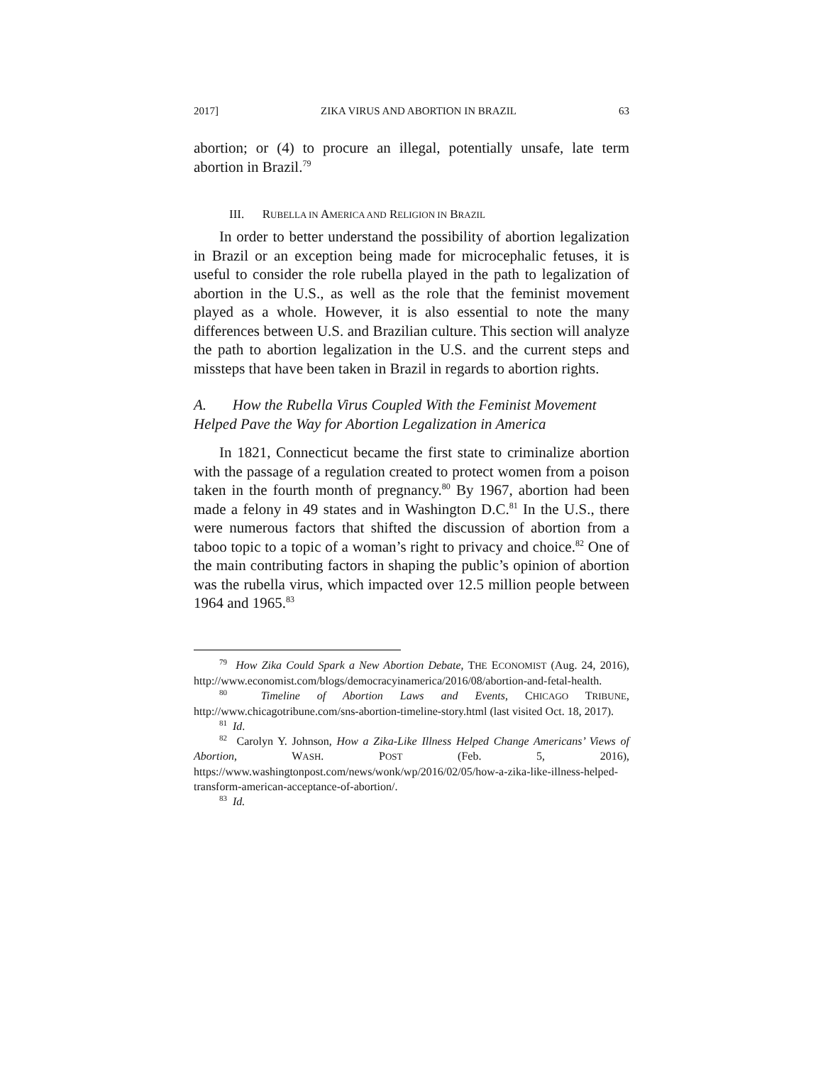2017] ZIKA VIRUS AND ABORTION IN BRAZIL 63
abortion; or (4) to procure an illegal, potentially unsafe, late term abortion in Brazil.<sup>79</sup>
III. RUBELLA IN AMERICA AND RELIGION IN BRAZIL
In order to better understand the possibility of abortion legalization in Brazil or an exception being made for microcephalic fetuses, it is useful to consider the role rubella played in the path to legalization of abortion in the U.S., as well as the role that the feminist movement played as a whole. However, it is also essential to note the many differences between U.S. and Brazilian culture. This section will analyze the path to abortion legalization in the U.S. and the current steps and missteps that have been taken in Brazil in regards to abortion rights.
A. How the Rubella Virus Coupled With the Feminist Movement Helped Pave the Way for Abortion Legalization in America
In 1821, Connecticut became the first state to criminalize abortion with the passage of a regulation created to protect women from a poison taken in the fourth month of pregnancy.<sup>80</sup> By 1967, abortion had been made a felony in 49 states and in Washington D.C.<sup>81</sup> In the U.S., there were numerous factors that shifted the discussion of abortion from a taboo topic to a topic of a woman’s right to privacy and choice.<sup>82</sup> One of the main contributing factors in shaping the public’s opinion of abortion was the rubella virus, which impacted over 12.5 million people between 1964 and 1965.<sup>83</sup>
<sup>79</sup> How Zika Could Spark a New Abortion Debate, THE ECONOMIST (Aug. 24, 2016), http://www.economist.com/blogs/democracyinamerica/2016/08/abortion-and-fetal-health.
<sup>80</sup> Timeline of Abortion Laws and Events, CHICAGO TRIBUNE, http://www.chicagotribune.com/sns-abortion-timeline-story.html (last visited Oct. 18, 2017).
<sup>81</sup> Id.
<sup>82</sup> Carolyn Y. Johnson, How a Zika-Like Illness Helped Change Americans’ Views of Abortion, WASH. POST (Feb. 5, 2016), https://www.washingtonpost.com/news/wonk/wp/2016/02/05/how-a-zika-like-illness-helped-transform-american-acceptance-of-abortion/.
<sup>83</sup> Id.